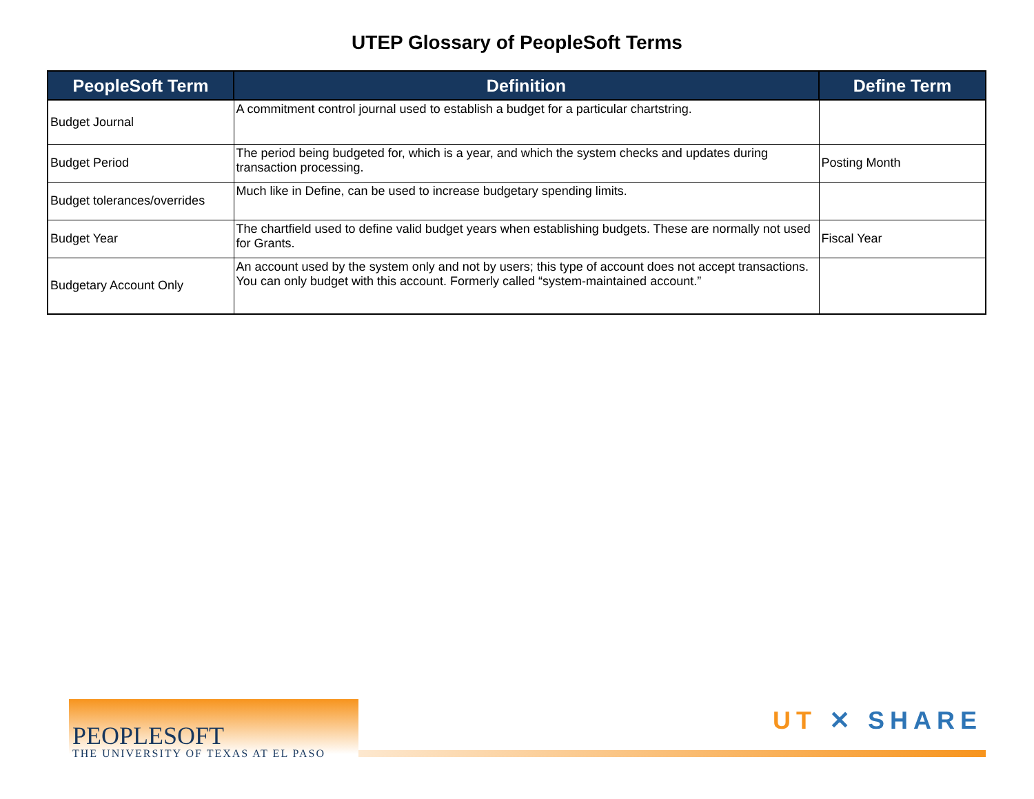UTEP Glossary of PeopleSoft Terms
| PeopleSoft Term | Definition | Define Term |
| --- | --- | --- |
| Budget Journal | A commitment control journal used to establish a budget for a particular chartstring. | |
| Budget Period | The period being budgeted for, which is a year, and which the system checks and updates during transaction processing. | Posting Month |
| Budget tolerances/overrides | Much like in Define, can be used to increase budgetary spending limits. | |
| Budget Year | The chartfield used to define valid budget years when establishing budgets. These are normally not used for Grants. | Fiscal Year |
| Budgetary Account Only | An account used by the system only and not by users; this type of account does not accept transactions. You can only budget with this account. Formerly called “system-maintained account.” | |
PEOPLESOFT
THE UNIVERSITY OF TEXAS AT EL PASO
UT ✕ SHARE